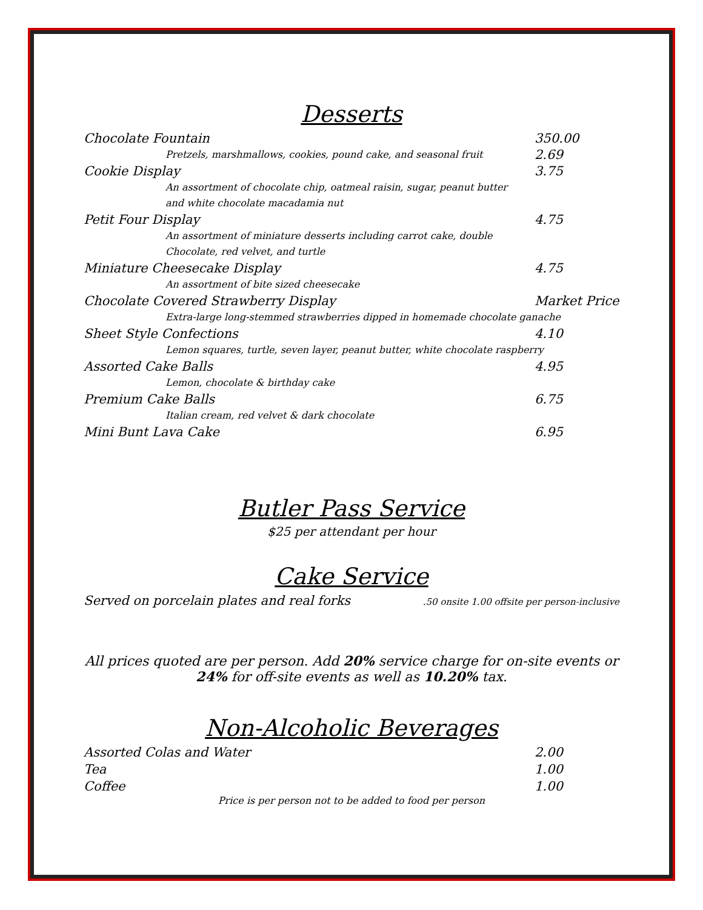Desserts
Chocolate Fountain 350.00
Pretzels, marshmallows, cookies, pound cake, and seasonal fruit 2.69
Cookie Display 3.75
An assortment of chocolate chip, oatmeal raisin, sugar, peanut butter
and white chocolate macadamia nut
Petit Four Display 4.75
An assortment of miniature desserts including carrot cake, double
Chocolate, red velvet, and turtle
Miniature Cheesecake Display 4.75
An assortment of bite sized cheesecake
Chocolate Covered Strawberry Display Market Price
Extra-large long-stemmed strawberries dipped in homemade chocolate ganache
Sheet Style Confections 4.10
Lemon squares, turtle, seven layer, peanut butter, white chocolate raspberry
Assorted Cake Balls 4.95
Lemon, chocolate & birthday cake
Premium Cake Balls 6.75
Italian cream, red velvet & dark chocolate
Mini Bunt Lava Cake 6.95
Butler Pass Service
$25 per attendant per hour
Cake Service
Served on porcelain plates and real forks.50 onsite 1.00 offsite per person-inclusive
All prices quoted are per person. Add 20% service charge for on-site events or
24% for off-site events as well as 10.20% tax.
Non-Alcoholic Beverages
Assorted Colas and Water 2.00
Tea 1.00
Coffee 1.00
Price is per person not to be added to food per person